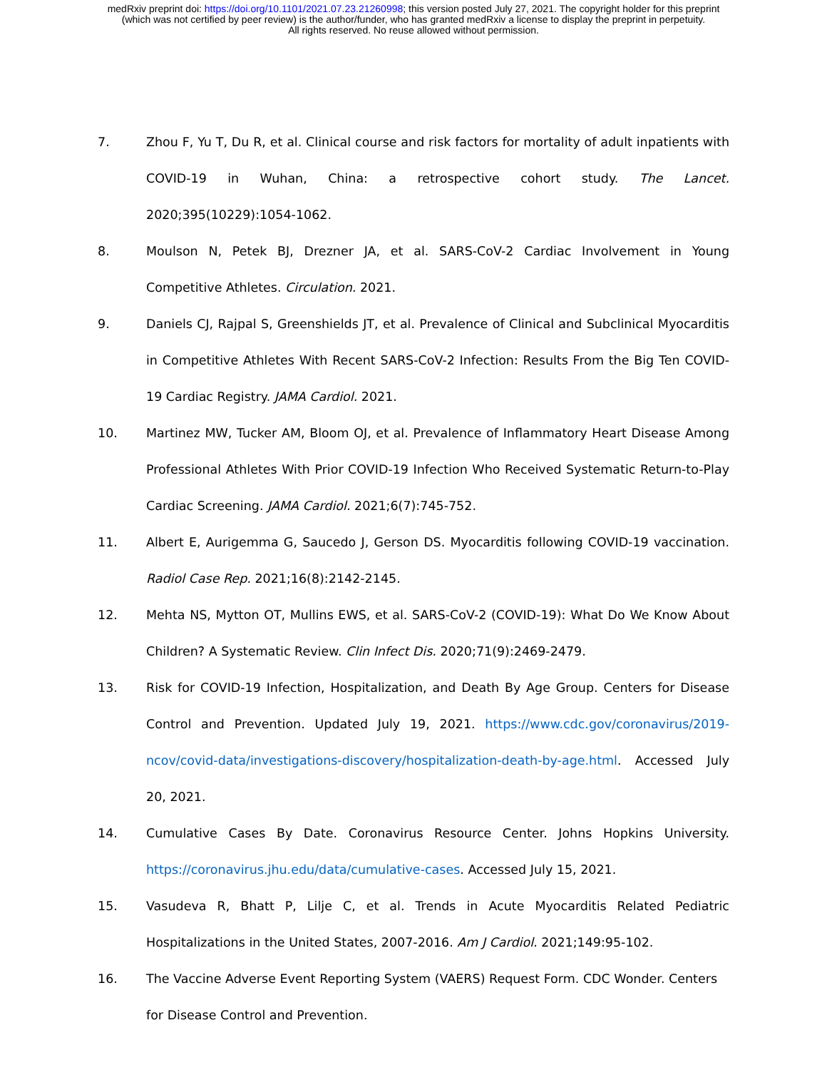medRxiv preprint doi: https://doi.org/10.1101/2021.07.23.21260998; this version posted July 27, 2021. The copyright holder for this preprint
(which was not certified by peer review) is the author/funder, who has granted medRxiv a license to display the preprint in perpetuity.
All rights reserved. No reuse allowed without permission.
7. Zhou F, Yu T, Du R, et al. Clinical course and risk factors for mortality of adult inpatients with COVID-19 in Wuhan, China: a retrospective cohort study. The Lancet. 2020;395(10229):1054-1062.
8. Moulson N, Petek BJ, Drezner JA, et al. SARS-CoV-2 Cardiac Involvement in Young Competitive Athletes. Circulation. 2021.
9. Daniels CJ, Rajpal S, Greenshields JT, et al. Prevalence of Clinical and Subclinical Myocarditis in Competitive Athletes With Recent SARS-CoV-2 Infection: Results From the Big Ten COVID-19 Cardiac Registry. JAMA Cardiol. 2021.
10. Martinez MW, Tucker AM, Bloom OJ, et al. Prevalence of Inflammatory Heart Disease Among Professional Athletes With Prior COVID-19 Infection Who Received Systematic Return-to-Play Cardiac Screening. JAMA Cardiol. 2021;6(7):745-752.
11. Albert E, Aurigemma G, Saucedo J, Gerson DS. Myocarditis following COVID-19 vaccination. Radiol Case Rep. 2021;16(8):2142-2145.
12. Mehta NS, Mytton OT, Mullins EWS, et al. SARS-CoV-2 (COVID-19): What Do We Know About Children? A Systematic Review. Clin Infect Dis. 2020;71(9):2469-2479.
13. Risk for COVID-19 Infection, Hospitalization, and Death By Age Group. Centers for Disease Control and Prevention. Updated July 19, 2021. https://www.cdc.gov/coronavirus/2019-ncov/covid-data/investigations-discovery/hospitalization-death-by-age.html. Accessed July 20, 2021.
14. Cumulative Cases By Date. Coronavirus Resource Center. Johns Hopkins University. https://coronavirus.jhu.edu/data/cumulative-cases. Accessed July 15, 2021.
15. Vasudeva R, Bhatt P, Lilje C, et al. Trends in Acute Myocarditis Related Pediatric Hospitalizations in the United States, 2007-2016. Am J Cardiol. 2021;149:95-102.
16. The Vaccine Adverse Event Reporting System (VAERS) Request Form. CDC Wonder. Centers for Disease Control and Prevention.